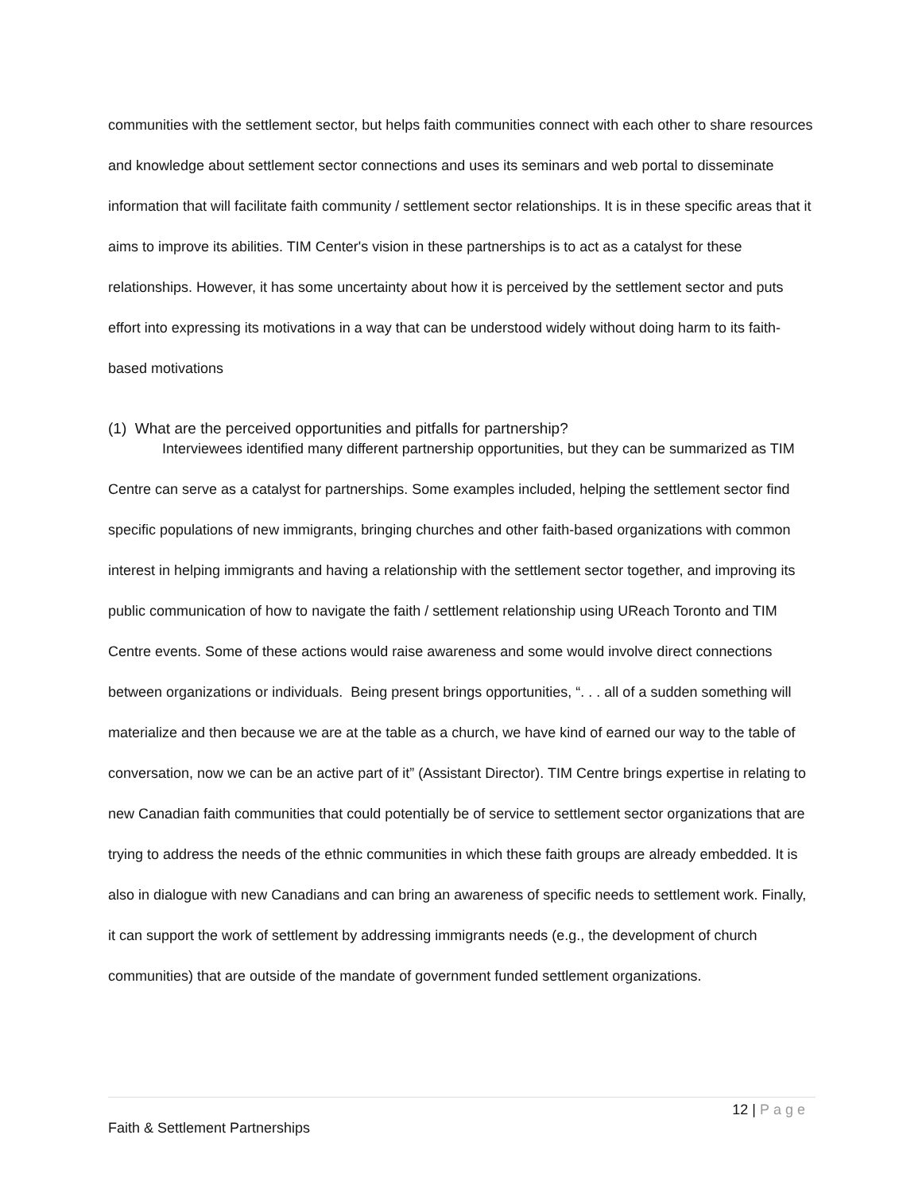communities with the settlement sector, but helps faith communities connect with each other to share resources and knowledge about settlement sector connections and uses its seminars and web portal to disseminate information that will facilitate faith community / settlement sector relationships. It is in these specific areas that it aims to improve its abilities. TIM Center's vision in these partnerships is to act as a catalyst for these relationships. However, it has some uncertainty about how it is perceived by the settlement sector and puts effort into expressing its motivations in a way that can be understood widely without doing harm to its faith-based motivations
(1) What are the perceived opportunities and pitfalls for partnership?
Interviewees identified many different partnership opportunities, but they can be summarized as TIM Centre can serve as a catalyst for partnerships. Some examples included, helping the settlement sector find specific populations of new immigrants, bringing churches and other faith-based organizations with common interest in helping immigrants and having a relationship with the settlement sector together, and improving its public communication of how to navigate the faith / settlement relationship using UReach Toronto and TIM Centre events. Some of these actions would raise awareness and some would involve direct connections between organizations or individuals. Being present brings opportunities, “. . . all of a sudden something will materialize and then because we are at the table as a church, we have kind of earned our way to the table of conversation, now we can be an active part of it” (Assistant Director). TIM Centre brings expertise in relating to new Canadian faith communities that could potentially be of service to settlement sector organizations that are trying to address the needs of the ethnic communities in which these faith groups are already embedded. It is also in dialogue with new Canadians and can bring an awareness of specific needs to settlement work. Finally, it can support the work of settlement by addressing immigrants needs (e.g., the development of church communities) that are outside of the mandate of government funded settlement organizations.
12 | Page
Faith & Settlement Partnerships